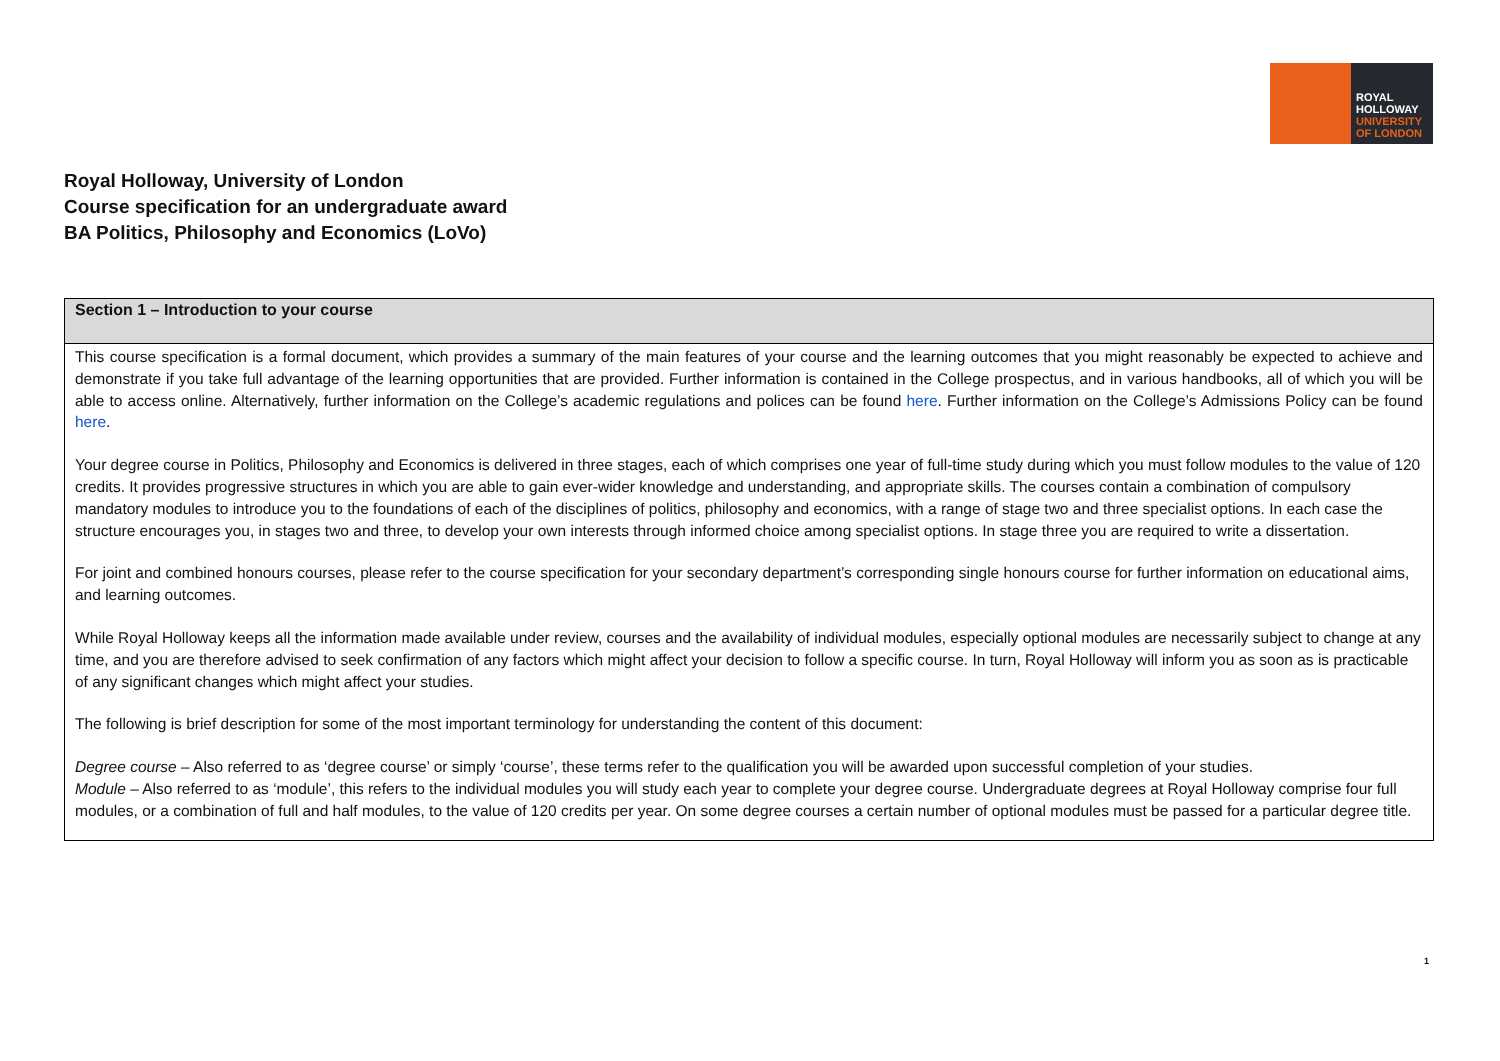ROYAL
HOLLOWAY
UNIVERSITY
OF LONDON
Royal Holloway, University of London
Course specification for an undergraduate award
BA Politics, Philosophy and Economics (LoVo)
| Section 1 – Introduction to your course |
| --- |
| This course specification is a formal document, which provides a summary of the main features of your course and the learning outcomes that you might reasonably be expected to achieve and demonstrate if you take full advantage of the learning opportunities that are provided. Further information is contained in the College prospectus, and in various handbooks, all of which you will be able to access online. Alternatively, further information on the College’s academic regulations and polices can be found here . Further information on the College’s Admissions Policy can be found here . Your degree course in Politics, Philosophy and Economics is delivered in three stages, each of which comprises one year of full-time study during which you must follow modules to the value of 120 credits. It provides progressive structures in which you are able to gain ever-wider knowledge and understanding, and appropriate skills. The courses contain a combination of compulsory mandatory modules to introduce you to the foundations of each of the disciplines of politics, philosophy and economics, with a range of stage two and three specialist options. In each case the structure encourages you, in stages two and three, to develop your own interests through informed choice among specialist options. In stage three you are required to write a dissertation. For joint and combined honours courses, please refer to the course specification for your secondary department’s corresponding single honours course for further information on educational aims, and learning outcomes. While Royal Holloway keeps all the information made available under review, courses and the availability of individual modules, especially optional modules are necessarily subject to change at any time, and you are therefore advised to seek confirmation of any factors which might affect your decision to follow a specific course. In turn, Royal Holloway will inform you as soon as is practicable of any significant changes which might affect your studies. The following is brief description for some of the most important terminology for understanding the content of this document: Degree course – Also referred to as ‘degree course’ or simply ‘course’, these terms refer to the qualification you will be awarded upon successful completion of your studies. Module – Also referred to as ‘module’, this refers to the individual modules you will study each year to complete your degree course. Undergraduate degrees at Royal Holloway comprise four full modules, or a combination of full and half modules, to the value of 120 credits per year. On some degree courses a certain number of optional modules must be passed for a particular degree title. |
1